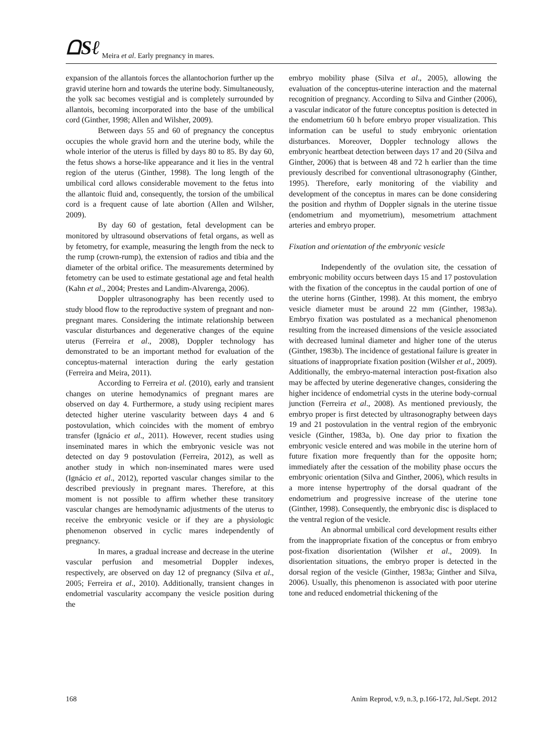ᗝSℓ Meira et al. Early pregnancy in mares.
expansion of the allantois forces the allantochorion further up the gravid uterine horn and towards the uterine body. Simultaneously, the yolk sac becomes vestigial and is completely surrounded by allantois, becoming incorporated into the base of the umbilical cord (Ginther, 1998; Allen and Wilsher, 2009).
Between days 55 and 60 of pregnancy the conceptus occupies the whole gravid horn and the uterine body, while the whole interior of the uterus is filled by days 80 to 85. By day 60, the fetus shows a horse-like appearance and it lies in the ventral region of the uterus (Ginther, 1998). The long length of the umbilical cord allows considerable movement to the fetus into the allantoic fluid and, consequently, the torsion of the umbilical cord is a frequent cause of late abortion (Allen and Wilsher, 2009).
By day 60 of gestation, fetal development can be monitored by ultrasound observations of fetal organs, as well as by fetometry, for example, measuring the length from the neck to the rump (crown-rump), the extension of radios and tibia and the diameter of the orbital orifice. The measurements determined by fetometry can be used to estimate gestational age and fetal health (Kahn et al., 2004; Prestes and Landim-Alvarenga, 2006).
Doppler ultrasonography has been recently used to study blood flow to the reproductive system of pregnant and non-pregnant mares. Considering the intimate relationship between vascular disturbances and degenerative changes of the equine uterus (Ferreira et al., 2008), Doppler technology has demonstrated to be an important method for evaluation of the conceptus-maternal interaction during the early gestation (Ferreira and Meira, 2011).
According to Ferreira et al. (2010), early and transient changes on uterine hemodynamics of pregnant mares are observed on day 4. Furthermore, a study using recipient mares detected higher uterine vascularity between days 4 and 6 postovulation, which coincides with the moment of embryo transfer (Ignácio et al., 2011). However, recent studies using inseminated mares in which the embryonic vesicle was not detected on day 9 postovulation (Ferreira, 2012), as well as another study in which non-inseminated mares were used (Ignácio et al., 2012), reported vascular changes similar to the described previously in pregnant mares. Therefore, at this moment is not possible to affirm whether these transitory vascular changes are hemodynamic adjustments of the uterus to receive the embryonic vesicle or if they are a physiologic phenomenon observed in cyclic mares independently of pregnancy.
In mares, a gradual increase and decrease in the uterine vascular perfusion and mesometrial Doppler indexes, respectively, are observed on day 12 of pregnancy (Silva et al., 2005; Ferreira et al., 2010). Additionally, transient changes in endometrial vascularity accompany the vesicle position during the
embryo mobility phase (Silva et al., 2005), allowing the evaluation of the conceptus-uterine interaction and the maternal recognition of pregnancy. According to Silva and Ginther (2006), a vascular indicator of the future conceptus position is detected in the endometrium 60 h before embryo proper visualization. This information can be useful to study embryonic orientation disturbances. Moreover, Doppler technology allows the embryonic heartbeat detection between days 17 and 20 (Silva and Ginther, 2006) that is between 48 and 72 h earlier than the time previously described for conventional ultrasonography (Ginther, 1995). Therefore, early monitoring of the viability and development of the conceptus in mares can be done considering the position and rhythm of Doppler signals in the uterine tissue (endometrium and myometrium), mesometrium attachment arteries and embryo proper.
Fixation and orientation of the embryonic vesicle
Independently of the ovulation site, the cessation of embryonic mobility occurs between days 15 and 17 postovulation with the fixation of the conceptus in the caudal portion of one of the uterine horns (Ginther, 1998). At this moment, the embryo vesicle diameter must be around 22 mm (Ginther, 1983a). Embryo fixation was postulated as a mechanical phenomenon resulting from the increased dimensions of the vesicle associated with decreased luminal diameter and higher tone of the uterus (Ginther, 1983b). The incidence of gestational failure is greater in situations of inappropriate fixation position (Wilsher et al., 2009). Additionally, the embryo-maternal interaction post-fixation also may be affected by uterine degenerative changes, considering the higher incidence of endometrial cysts in the uterine body-cornual junction (Ferreira et al., 2008). As mentioned previously, the embryo proper is first detected by ultrasonography between days 19 and 21 postovulation in the ventral region of the embryonic vesicle (Ginther, 1983a, b). One day prior to fixation the embryonic vesicle entered and was mobile in the uterine horn of future fixation more frequently than for the opposite horn; immediately after the cessation of the mobility phase occurs the embryonic orientation (Silva and Ginther, 2006), which results in a more intense hypertrophy of the dorsal quadrant of the endometrium and progressive increase of the uterine tone (Ginther, 1998). Consequently, the embryonic disc is displaced to the ventral region of the vesicle.
An abnormal umbilical cord development results either from the inappropriate fixation of the conceptus or from embryo post-fixation disorientation (Wilsher et al., 2009). In disorientation situations, the embryo proper is detected in the dorsal region of the vesicle (Ginther, 1983a; Ginther and Silva, 2006). Usually, this phenomenon is associated with poor uterine tone and reduced endometrial thickening of the
168 Anim Reprod, v.9, n.3, p.166-172, Jul./Sept. 2012